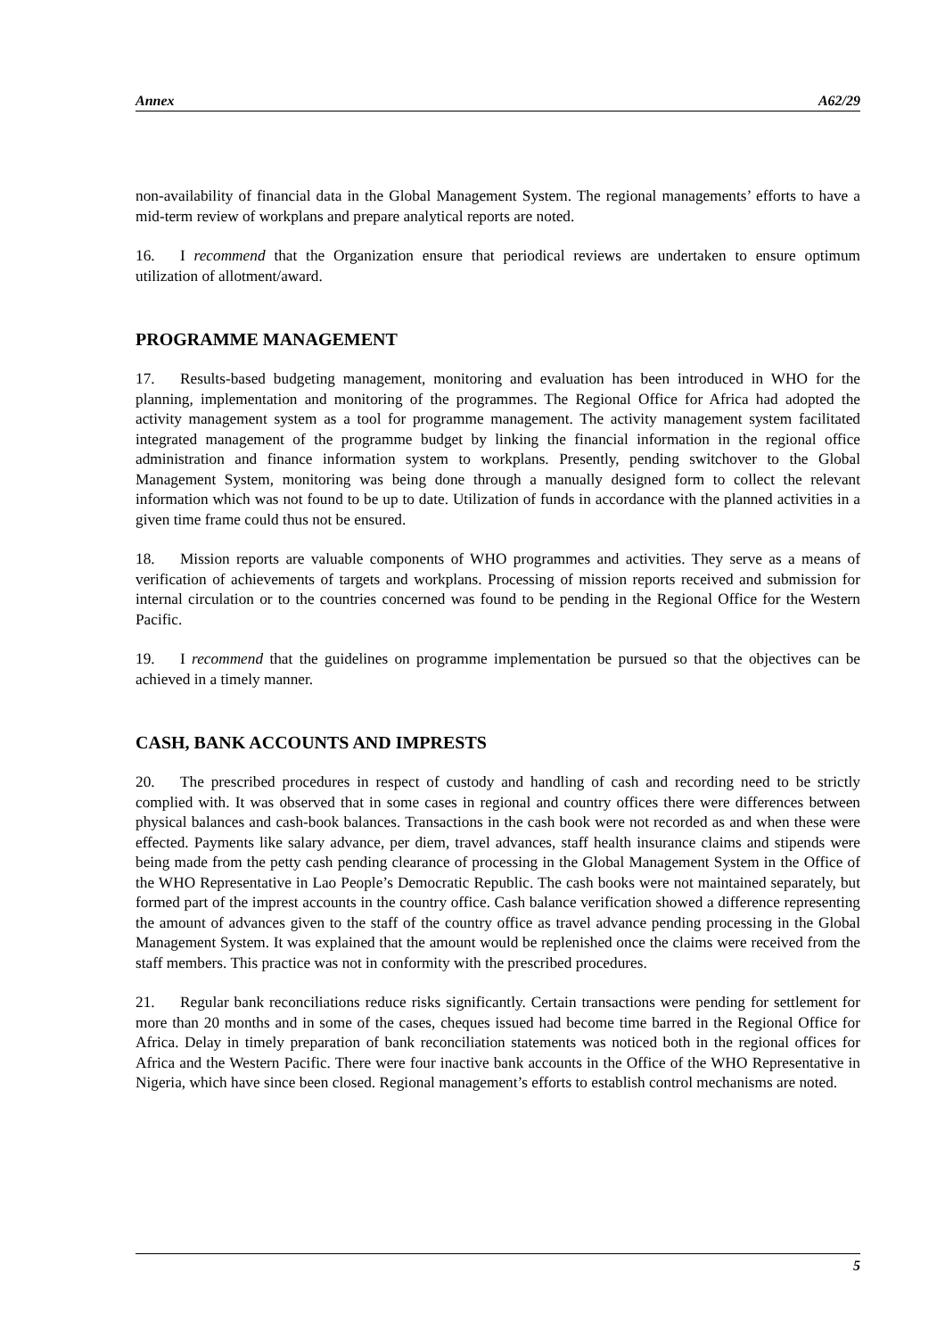Annex A62/29
non-availability of financial data in the Global Management System. The regional managements’ efforts to have a mid-term review of workplans and prepare analytical reports are noted.
16. I recommend that the Organization ensure that periodical reviews are undertaken to ensure optimum utilization of allotment/award.
PROGRAMME MANAGEMENT
17. Results-based budgeting management, monitoring and evaluation has been introduced in WHO for the planning, implementation and monitoring of the programmes. The Regional Office for Africa had adopted the activity management system as a tool for programme management. The activity management system facilitated integrated management of the programme budget by linking the financial information in the regional office administration and finance information system to workplans. Presently, pending switchover to the Global Management System, monitoring was being done through a manually designed form to collect the relevant information which was not found to be up to date. Utilization of funds in accordance with the planned activities in a given time frame could thus not be ensured.
18. Mission reports are valuable components of WHO programmes and activities. They serve as a means of verification of achievements of targets and workplans. Processing of mission reports received and submission for internal circulation or to the countries concerned was found to be pending in the Regional Office for the Western Pacific.
19. I recommend that the guidelines on programme implementation be pursued so that the objectives can be achieved in a timely manner.
CASH, BANK ACCOUNTS AND IMPRESTS
20. The prescribed procedures in respect of custody and handling of cash and recording need to be strictly complied with. It was observed that in some cases in regional and country offices there were differences between physical balances and cash-book balances. Transactions in the cash book were not recorded as and when these were effected. Payments like salary advance, per diem, travel advances, staff health insurance claims and stipends were being made from the petty cash pending clearance of processing in the Global Management System in the Office of the WHO Representative in Lao People’s Democratic Republic. The cash books were not maintained separately, but formed part of the imprest accounts in the country office. Cash balance verification showed a difference representing the amount of advances given to the staff of the country office as travel advance pending processing in the Global Management System. It was explained that the amount would be replenished once the claims were received from the staff members. This practice was not in conformity with the prescribed procedures.
21. Regular bank reconciliations reduce risks significantly. Certain transactions were pending for settlement for more than 20 months and in some of the cases, cheques issued had become time barred in the Regional Office for Africa. Delay in timely preparation of bank reconciliation statements was noticed both in the regional offices for Africa and the Western Pacific. There were four inactive bank accounts in the Office of the WHO Representative in Nigeria, which have since been closed. Regional management’s efforts to establish control mechanisms are noted.
5